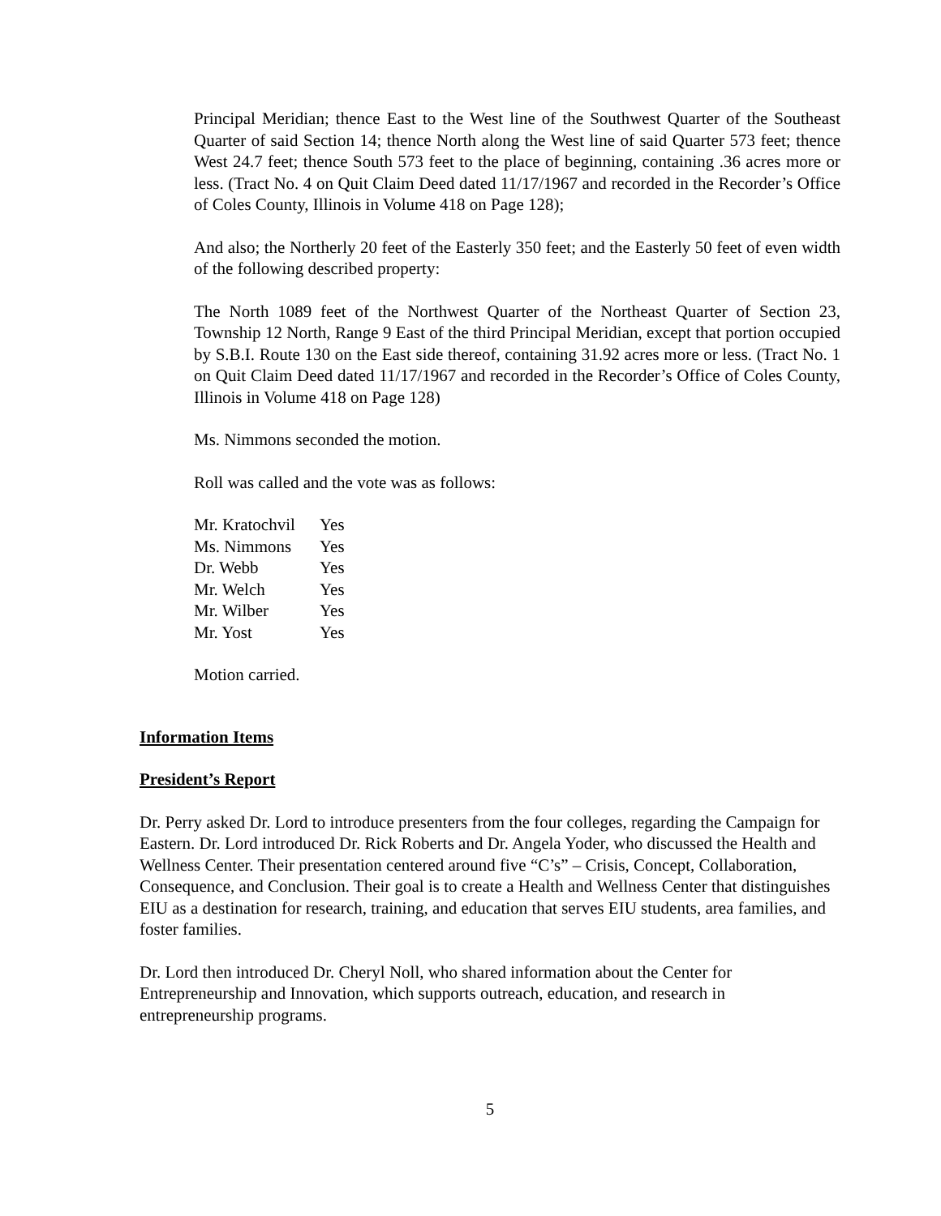Principal Meridian; thence East to the West line of the Southwest Quarter of the Southeast Quarter of said Section 14; thence North along the West line of said Quarter 573 feet; thence West 24.7 feet; thence South 573 feet to the place of beginning, containing .36 acres more or less. (Tract No. 4 on Quit Claim Deed dated 11/17/1967 and recorded in the Recorder’s Office of Coles County, Illinois in Volume 418 on Page 128);
And also; the Northerly 20 feet of the Easterly 350 feet; and the Easterly 50 feet of even width of the following described property:
The North 1089 feet of the Northwest Quarter of the Northeast Quarter of Section 23, Township 12 North, Range 9 East of the third Principal Meridian, except that portion occupied by S.B.I. Route 130 on the East side thereof, containing 31.92 acres more or less. (Tract No. 1 on Quit Claim Deed dated 11/17/1967 and recorded in the Recorder’s Office of Coles County, Illinois in Volume 418 on Page 128)
Ms. Nimmons seconded the motion.
Roll was called and the vote was as follows:
| Mr. Kratochvil | Yes |
| Ms. Nimmons | Yes |
| Dr. Webb | Yes |
| Mr. Welch | Yes |
| Mr. Wilber | Yes |
| Mr. Yost | Yes |
Motion carried.
Information Items
President’s Report
Dr. Perry asked Dr. Lord to introduce presenters from the four colleges, regarding the Campaign for Eastern. Dr. Lord introduced Dr. Rick Roberts and Dr. Angela Yoder, who discussed the Health and Wellness Center. Their presentation centered around five “C’s” – Crisis, Concept, Collaboration, Consequence, and Conclusion. Their goal is to create a Health and Wellness Center that distinguishes EIU as a destination for research, training, and education that serves EIU students, area families, and foster families.
Dr. Lord then introduced Dr. Cheryl Noll, who shared information about the Center for Entrepreneurship and Innovation, which supports outreach, education, and research in entrepreneurship programs.
5